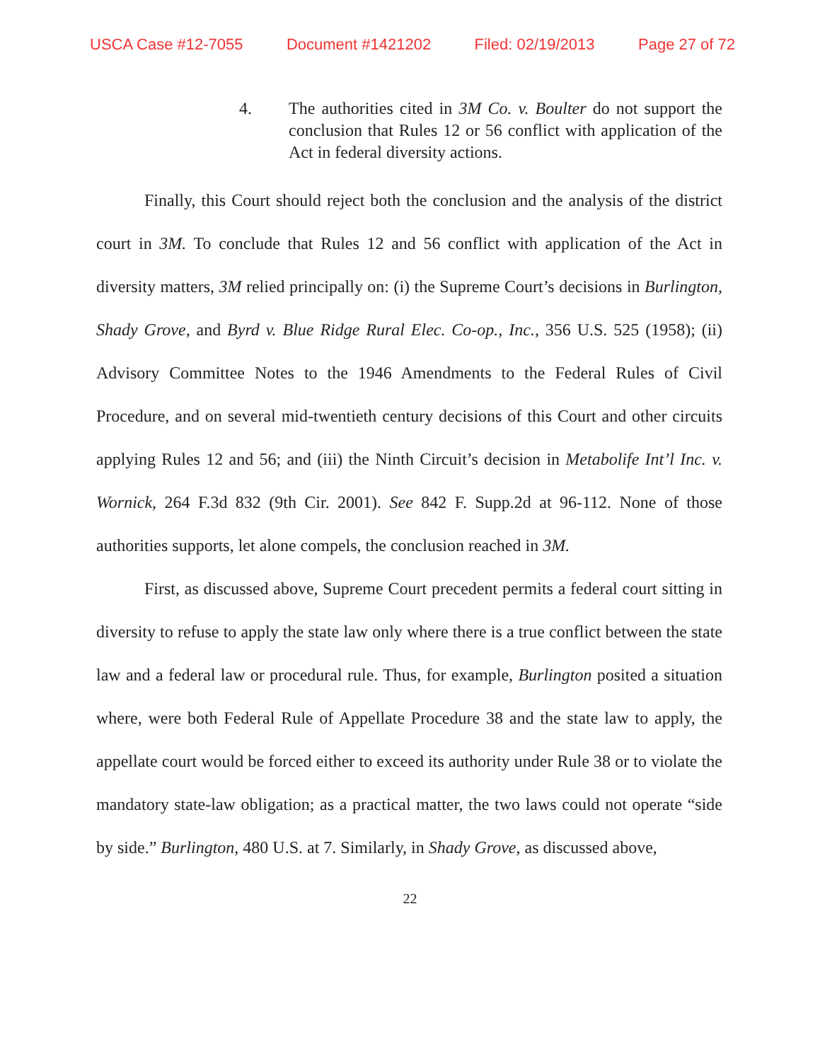USCA Case #12-7055 Document #1421202 Filed: 02/19/2013 Page 27 of 72
4. The authorities cited in 3M Co. v. Boulter do not support the conclusion that Rules 12 or 56 conflict with application of the Act in federal diversity actions.
Finally, this Court should reject both the conclusion and the analysis of the district court in 3M. To conclude that Rules 12 and 56 conflict with application of the Act in diversity matters, 3M relied principally on: (i) the Supreme Court’s decisions in Burlington, Shady Grove, and Byrd v. Blue Ridge Rural Elec. Co-op., Inc., 356 U.S. 525 (1958); (ii) Advisory Committee Notes to the 1946 Amendments to the Federal Rules of Civil Procedure, and on several mid-twentieth century decisions of this Court and other circuits applying Rules 12 and 56; and (iii) the Ninth Circuit’s decision in Metabolife Int’l Inc. v. Wornick, 264 F.3d 832 (9th Cir. 2001). See 842 F. Supp.2d at 96-112. None of those authorities supports, let alone compels, the conclusion reached in 3M.
First, as discussed above, Supreme Court precedent permits a federal court sitting in diversity to refuse to apply the state law only where there is a true conflict between the state law and a federal law or procedural rule. Thus, for example, Burlington posited a situation where, were both Federal Rule of Appellate Procedure 38 and the state law to apply, the appellate court would be forced either to exceed its authority under Rule 38 or to violate the mandatory state-law obligation; as a practical matter, the two laws could not operate “side by side.” Burlington, 480 U.S. at 7. Similarly, in Shady Grove, as discussed above,
22